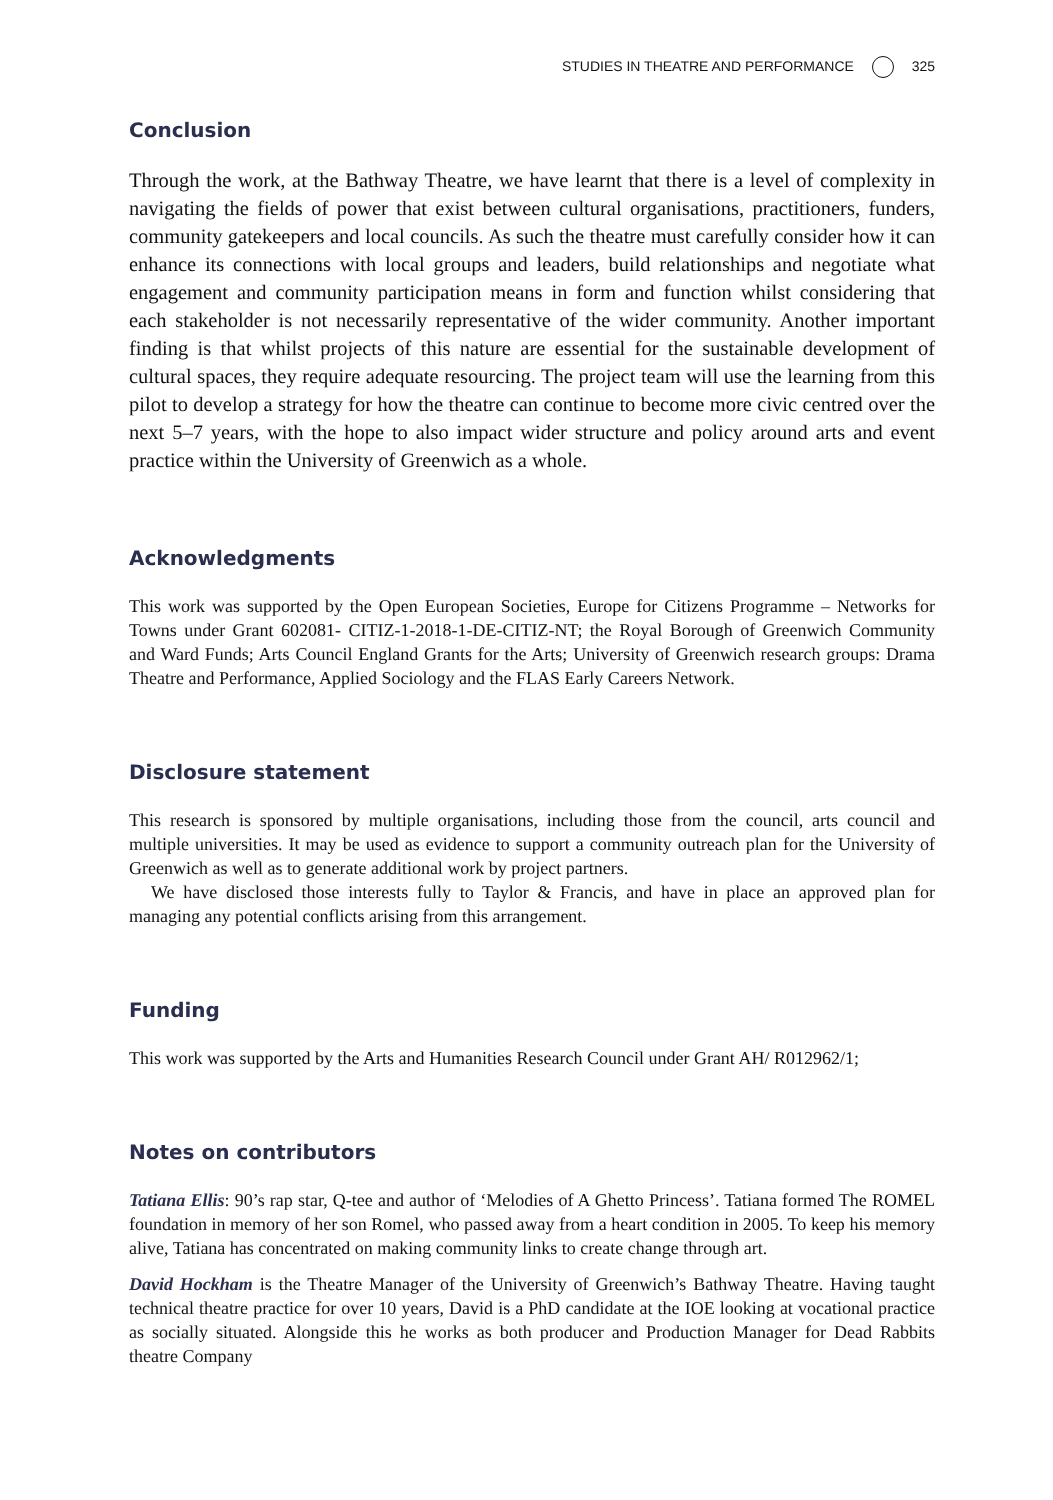STUDIES IN THEATRE AND PERFORMANCE 325
Conclusion
Through the work, at the Bathway Theatre, we have learnt that there is a level of complexity in navigating the fields of power that exist between cultural organisations, practitioners, funders, community gatekeepers and local councils. As such the theatre must carefully consider how it can enhance its connections with local groups and leaders, build relationships and negotiate what engagement and community participation means in form and function whilst considering that each stakeholder is not necessarily representative of the wider community. Another important finding is that whilst projects of this nature are essential for the sustainable development of cultural spaces, they require adequate resourcing. The project team will use the learning from this pilot to develop a strategy for how the theatre can continue to become more civic centred over the next 5–7 years, with the hope to also impact wider structure and policy around arts and event practice within the University of Greenwich as a whole.
Acknowledgments
This work was supported by the Open European Societies, Europe for Citizens Programme – Networks for Towns under Grant 602081- CITIZ-1-2018-1-DE-CITIZ-NT; the Royal Borough of Greenwich Community and Ward Funds; Arts Council England Grants for the Arts; University of Greenwich research groups: Drama Theatre and Performance, Applied Sociology and the FLAS Early Careers Network.
Disclosure statement
This research is sponsored by multiple organisations, including those from the council, arts council and multiple universities. It may be used as evidence to support a community outreach plan for the University of Greenwich as well as to generate additional work by project partners.
We have disclosed those interests fully to Taylor & Francis, and have in place an approved plan for managing any potential conflicts arising from this arrangement.
Funding
This work was supported by the Arts and Humanities Research Council under Grant AH/ R012962/1;
Notes on contributors
Tatiana Ellis: 90’s rap star, Q-tee and author of ‘Melodies of A Ghetto Princess’. Tatiana formed The ROMEL foundation in memory of her son Romel, who passed away from a heart condition in 2005. To keep his memory alive, Tatiana has concentrated on making community links to create change through art.
David Hockham is the Theatre Manager of the University of Greenwich’s Bathway Theatre. Having taught technical theatre practice for over 10 years, David is a PhD candidate at the IOE looking at vocational practice as socially situated. Alongside this he works as both producer and Production Manager for Dead Rabbits theatre Company